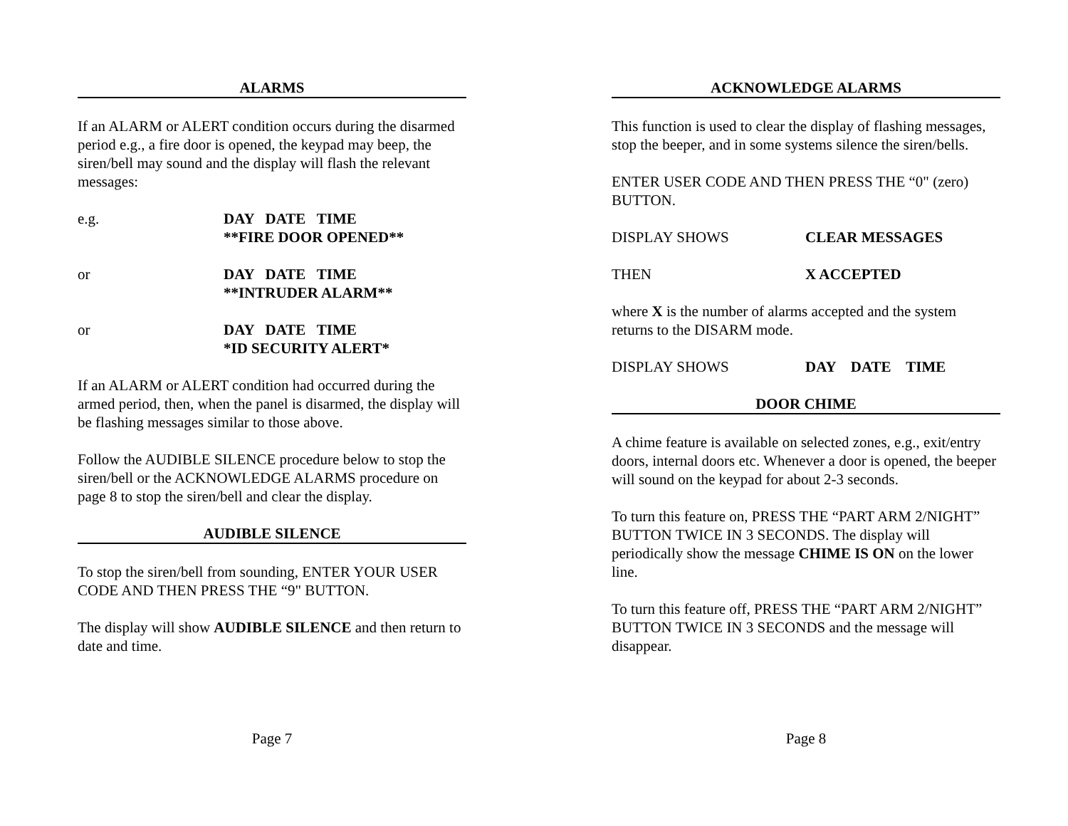ALARMS
If an ALARM or ALERT condition occurs during the disarmed period e.g., a fire door is opened, the keypad may beep, the siren/bell may sound and the display will flash the relevant messages:
e.g. DAY DATE TIME
**FIRE DOOR OPENED**
or DAY DATE TIME
**INTRUDER ALARM**
or DAY DATE TIME
*ID SECURITY ALERT*
If an ALARM or ALERT condition had occurred during the armed period, then, when the panel is disarmed, the display will be flashing messages similar to those above.
Follow the AUDIBLE SILENCE procedure below to stop the siren/bell or the ACKNOWLEDGE ALARMS procedure on page 8 to stop the siren/bell and clear the display.
AUDIBLE SILENCE
To stop the siren/bell from sounding, ENTER YOUR USER CODE AND THEN PRESS THE “9" BUTTON.
The display will show AUDIBLE SILENCE and then return to date and time.
Page 7
ACKNOWLEDGE ALARMS
This function is used to clear the display of flashing messages, stop the beeper, and in some systems silence the siren/bells.
ENTER USER CODE AND THEN PRESS THE “0" (zero) BUTTON.
DISPLAY SHOWS CLEAR MESSAGES
THEN X ACCEPTED
where X is the number of alarms accepted and the system returns to the DISARM mode.
DISPLAY SHOWS DAY DATE TIME
DOOR CHIME
A chime feature is available on selected zones, e.g., exit/entry doors, internal doors etc. Whenever a door is opened, the beeper will sound on the keypad for about 2-3 seconds.
To turn this feature on, PRESS THE “PART ARM 2/NIGHT” BUTTON TWICE IN 3 SECONDS. The display will periodically show the message CHIME IS ON on the lower line.
To turn this feature off, PRESS THE “PART ARM 2/NIGHT” BUTTON TWICE IN 3 SECONDS and the message will disappear.
Page 8